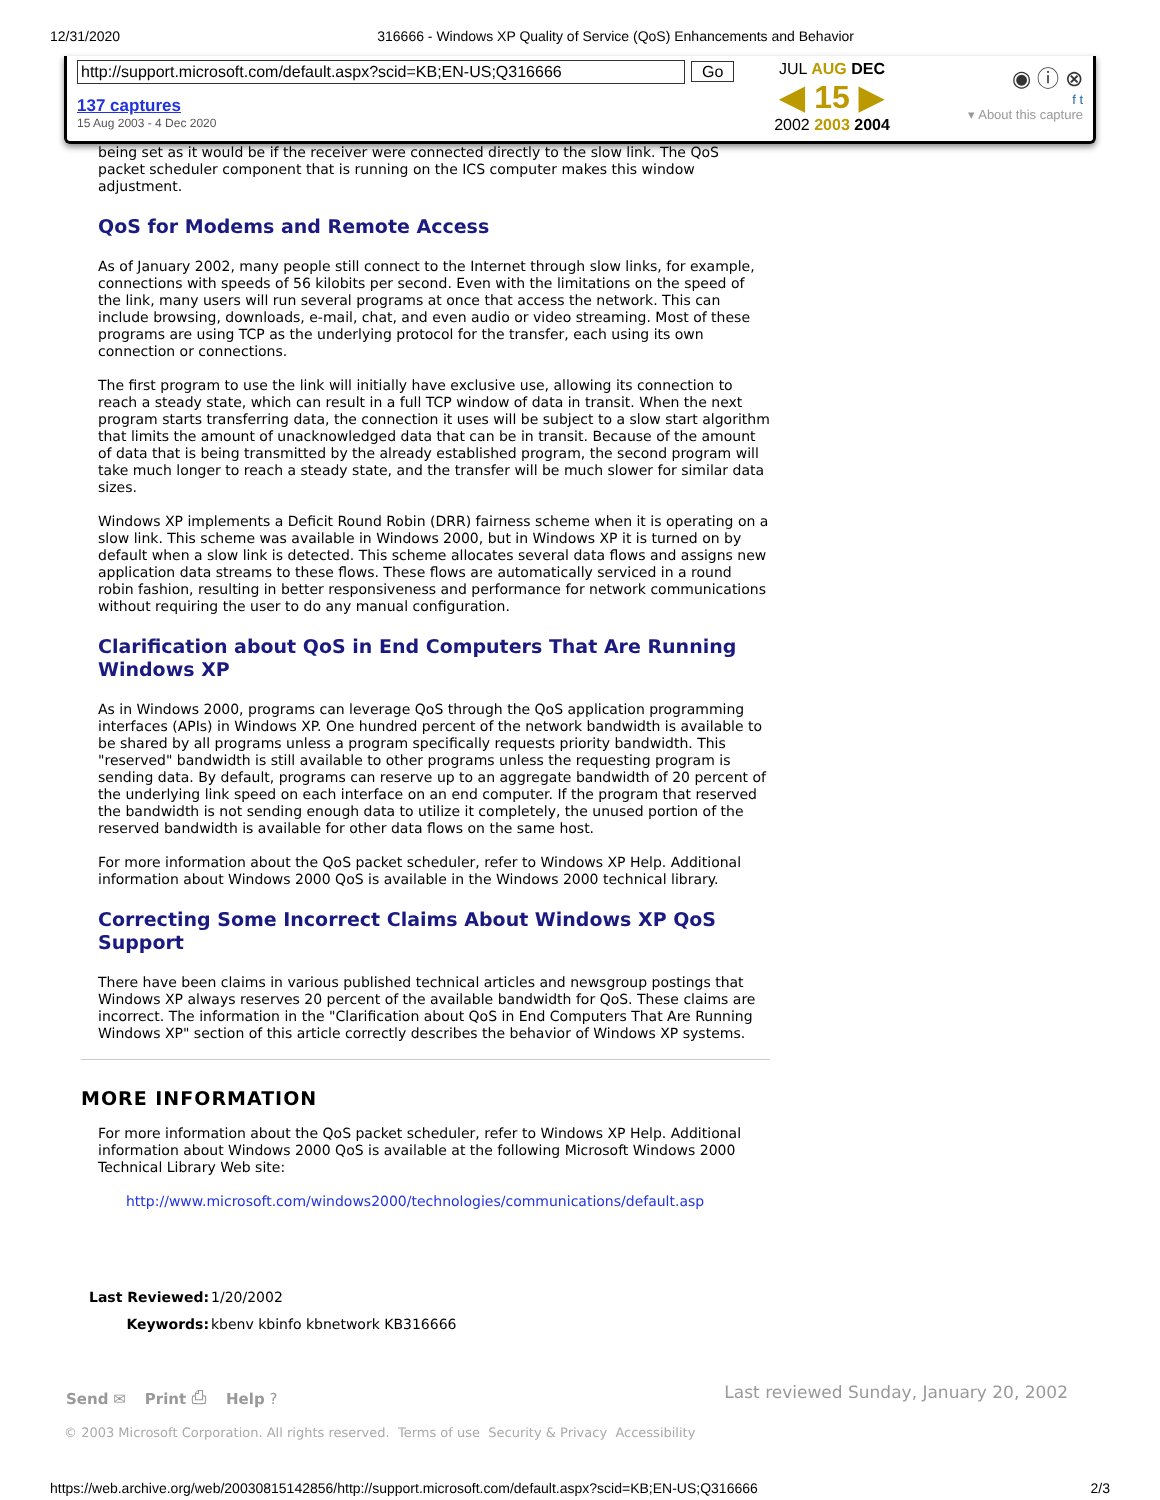12/31/2020 316666 - Windows XP Quality of Service (QoS) Enhancements and Behavior
http://support.microsoft.com/default.aspx?scid=KB;EN-US;Q316666 Go
137 captures
15 Aug 2003 - 4 Dec 2020
JUL AUG DEC
◀ 15 ▶
2002 2003 2004
◉ ⓘ ⊗
f t
▾ About this capture
being set as it would be if the receiver were connected directly to the slow link. The QoS packet scheduler component that is running on the ICS computer makes this window adjustment.
QoS for Modems and Remote Access
As of January 2002, many people still connect to the Internet through slow links, for example, connections with speeds of 56 kilobits per second. Even with the limitations on the speed of the link, many users will run several programs at once that access the network. This can include browsing, downloads, e-mail, chat, and even audio or video streaming. Most of these programs are using TCP as the underlying protocol for the transfer, each using its own connection or connections.
The first program to use the link will initially have exclusive use, allowing its connection to reach a steady state, which can result in a full TCP window of data in transit. When the next program starts transferring data, the connection it uses will be subject to a slow start algorithm that limits the amount of unacknowledged data that can be in transit. Because of the amount of data that is being transmitted by the already established program, the second program will take much longer to reach a steady state, and the transfer will be much slower for similar data sizes.
Windows XP implements a Deficit Round Robin (DRR) fairness scheme when it is operating on a slow link. This scheme was available in Windows 2000, but in Windows XP it is turned on by default when a slow link is detected. This scheme allocates several data flows and assigns new application data streams to these flows. These flows are automatically serviced in a round robin fashion, resulting in better responsiveness and performance for network communications without requiring the user to do any manual configuration.
Clarification about QoS in End Computers That Are Running Windows XP
As in Windows 2000, programs can leverage QoS through the QoS application programming interfaces (APIs) in Windows XP. One hundred percent of the network bandwidth is available to be shared by all programs unless a program specifically requests priority bandwidth. This "reserved" bandwidth is still available to other programs unless the requesting program is sending data. By default, programs can reserve up to an aggregate bandwidth of 20 percent of the underlying link speed on each interface on an end computer. If the program that reserved the bandwidth is not sending enough data to utilize it completely, the unused portion of the reserved bandwidth is available for other data flows on the same host.
For more information about the QoS packet scheduler, refer to Windows XP Help. Additional information about Windows 2000 QoS is available in the Windows 2000 technical library.
Correcting Some Incorrect Claims About Windows XP QoS Support
There have been claims in various published technical articles and newsgroup postings that Windows XP always reserves 20 percent of the available bandwidth for QoS. These claims are incorrect. The information in the "Clarification about QoS in End Computers That Are Running Windows XP" section of this article correctly describes the behavior of Windows XP systems.
MORE INFORMATION
For more information about the QoS packet scheduler, refer to Windows XP Help. Additional information about Windows 2000 QoS is available at the following Microsoft Windows 2000 Technical Library Web site:
http://www.microsoft.com/windows2000/technologies/communications/default.asp
| Last Reviewed: | 1/20/2002 |
| Keywords: | kbenv kbinfo kbnetwork KB316666 |
Send ✉ Print ⎙ Help ? Last reviewed Sunday, January 20, 2002
© 2003 Microsoft Corporation. All rights reserved. Terms of use Security & Privacy Accessibility
https://web.archive.org/web/20030815142856/http://support.microsoft.com/default.aspx?scid=KB;EN-US;Q316666 2/3